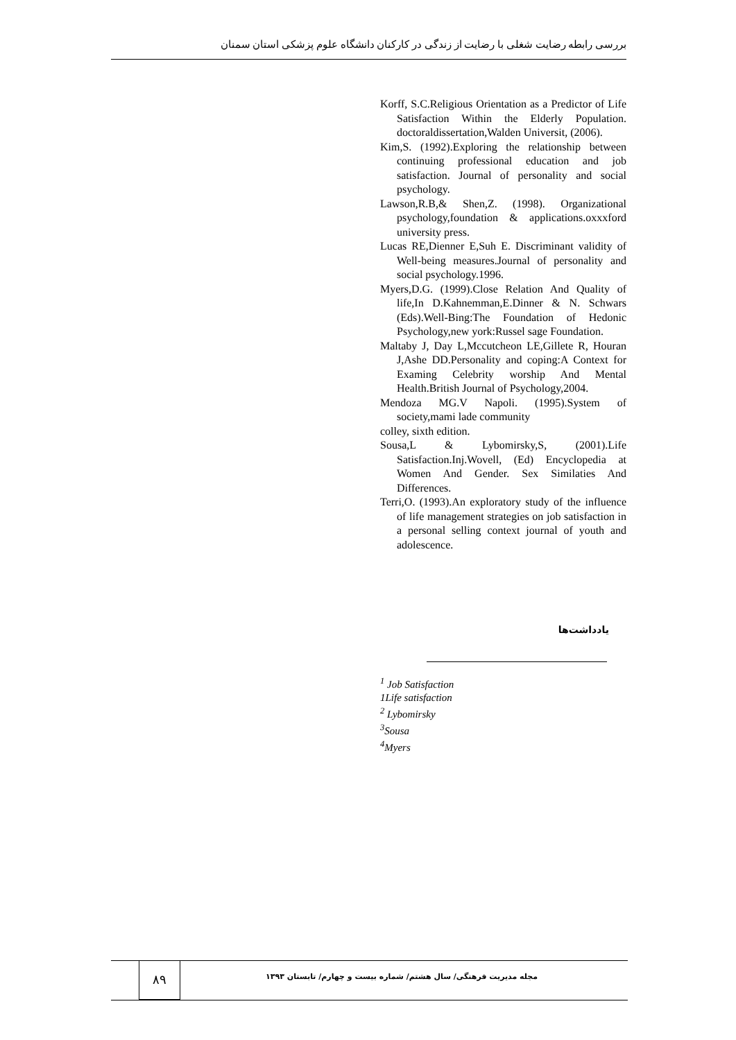بررسی رابطه رضایت شغلی با رضایت از زندگی در کارکنان دانشگاه علوم پزشکی استان سمنان
Korff, S.C.Religious Orientation as a Predictor of Life Satisfaction Within the Elderly Population. doctoraldissertation,Walden Universit, (2006).
Kim,S. (1992).Exploring the relationship between continuing professional education and job satisfaction. Journal of personality and social psychology.
Lawson,R.B,& Shen,Z. (1998). Organizational psychology,foundation & applications.oxxxford university press.
Lucas RE,Dienner E,Suh E. Discriminant validity of Well-being measures.Journal of personality and social psychology.1996.
Myers,D.G. (1999).Close Relation And Quality of life,In D.Kahnemman,E.Dinner & N. Schwars (Eds).Well-Bing:The Foundation of Hedonic Psychology,new york:Russel sage Foundation.
Maltaby J, Day L,Mccutcheon LE,Gillete R, Houran J,Ashe DD.Personality and coping:A Context for Examing Celebrity worship And Mental Health.British Journal of Psychology,2004.
Mendoza MG.V Napoli. (1995).System of society,mami lade community
colley, sixth edition.
Sousa,L & Lybomirsky,S, (2001).Life Satisfaction.Inj.Wovell, (Ed) Encyclopedia at Women And Gender. Sex Similaties And Differences.
Terri,O. (1993).An exploratory study of the influence of life management strategies on job satisfaction in a personal selling context journal of youth and adolescence.
یادداشت‌ها
<sup>1</sup> Job Satisfaction
1Life satisfaction
<sup>2</sup> Lybomirsky
<sup>3</sup> Sousa
<sup>4</sup> Myers
۸۹
مجله مدیریت فرهنگی/ سال هشتم/ شماره بیست و چهارم/ تابستان ۱۳۹۳